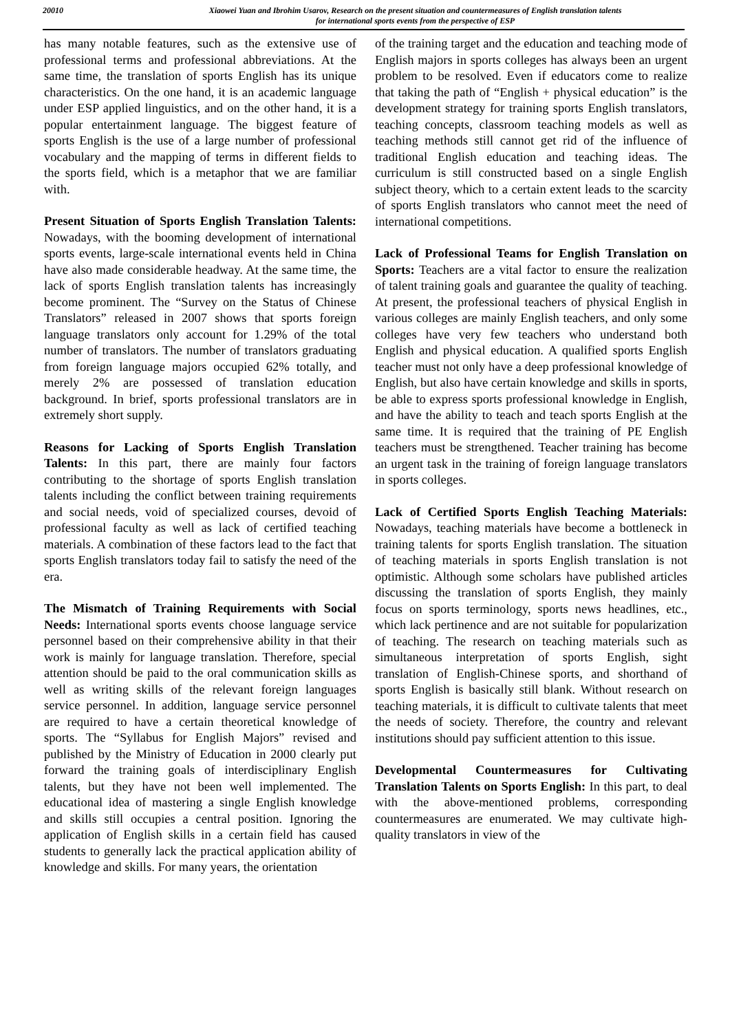20010
Xiaowei Yuan and Ibrohim Usarov, Research on the present situation and countermeasures of English translation talents
for international sports events from the perspective of ESP
has many notable features, such as the extensive use of professional terms and professional abbreviations. At the same time, the translation of sports English has its unique characteristics. On the one hand, it is an academic language under ESP applied linguistics, and on the other hand, it is a popular entertainment language. The biggest feature of sports English is the use of a large number of professional vocabulary and the mapping of terms in different fields to the sports field, which is a metaphor that we are familiar with.
Present Situation of Sports English Translation Talents: Nowadays, with the booming development of international sports events, large-scale international events held in China have also made considerable headway. At the same time, the lack of sports English translation talents has increasingly become prominent. The “Survey on the Status of Chinese Translators” released in 2007 shows that sports foreign language translators only account for 1.29% of the total number of translators. The number of translators graduating from foreign language majors occupied 62% totally, and merely 2% are possessed of translation education background. In brief, sports professional translators are in extremely short supply.
Reasons for Lacking of Sports English Translation Talents: In this part, there are mainly four factors contributing to the shortage of sports English translation talents including the conflict between training requirements and social needs, void of specialized courses, devoid of professional faculty as well as lack of certified teaching materials. A combination of these factors lead to the fact that sports English translators today fail to satisfy the need of the era.
The Mismatch of Training Requirements with Social Needs: International sports events choose language service personnel based on their comprehensive ability in that their work is mainly for language translation. Therefore, special attention should be paid to the oral communication skills as well as writing skills of the relevant foreign languages service personnel. In addition, language service personnel are required to have a certain theoretical knowledge of sports. The “Syllabus for English Majors” revised and published by the Ministry of Education in 2000 clearly put forward the training goals of interdisciplinary English talents, but they have not been well implemented. The educational idea of mastering a single English knowledge and skills still occupies a central position. Ignoring the application of English skills in a certain field has caused students to generally lack the practical application ability of knowledge and skills. For many years, the orientation
of the training target and the education and teaching mode of English majors in sports colleges has always been an urgent problem to be resolved. Even if educators come to realize that taking the path of “English + physical education” is the development strategy for training sports English translators, teaching concepts, classroom teaching models as well as teaching methods still cannot get rid of the influence of traditional English education and teaching ideas. The curriculum is still constructed based on a single English subject theory, which to a certain extent leads to the scarcity of sports English translators who cannot meet the need of international competitions.
Lack of Professional Teams for English Translation on Sports: Teachers are a vital factor to ensure the realization of talent training goals and guarantee the quality of teaching. At present, the professional teachers of physical English in various colleges are mainly English teachers, and only some colleges have very few teachers who understand both English and physical education. A qualified sports English teacher must not only have a deep professional knowledge of English, but also have certain knowledge and skills in sports, be able to express sports professional knowledge in English, and have the ability to teach and teach sports English at the same time. It is required that the training of PE English teachers must be strengthened. Teacher training has become an urgent task in the training of foreign language translators in sports colleges.
Lack of Certified Sports English Teaching Materials: Nowadays, teaching materials have become a bottleneck in training talents for sports English translation. The situation of teaching materials in sports English translation is not optimistic. Although some scholars have published articles discussing the translation of sports English, they mainly focus on sports terminology, sports news headlines, etc., which lack pertinence and are not suitable for popularization of teaching. The research on teaching materials such as simultaneous interpretation of sports English, sight translation of English-Chinese sports, and shorthand of sports English is basically still blank. Without research on teaching materials, it is difficult to cultivate talents that meet the needs of society. Therefore, the country and relevant institutions should pay sufficient attention to this issue.
Developmental Countermeasures for Cultivating Translation Talents on Sports English: In this part, to deal with the above-mentioned problems, corresponding countermeasures are enumerated. We may cultivate high-quality translators in view of the